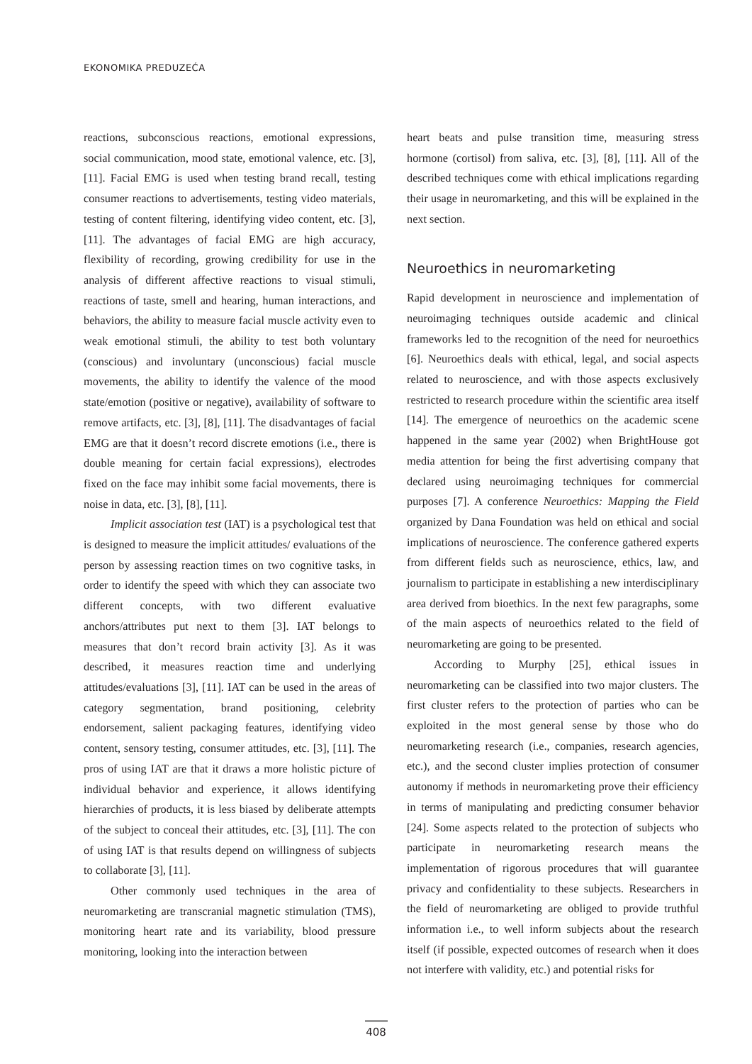EKONOMIKA PREDUZEĆA
reactions, subconscious reactions, emotional expressions, social communication, mood state, emotional valence, etc. [3], [11]. Facial EMG is used when testing brand recall, testing consumer reactions to advertisements, testing video materials, testing of content filtering, identifying video content, etc. [3], [11]. The advantages of facial EMG are high accuracy, flexibility of recording, growing credibility for use in the analysis of different affective reactions to visual stimuli, reactions of taste, smell and hearing, human interactions, and behaviors, the ability to measure facial muscle activity even to weak emotional stimuli, the ability to test both voluntary (conscious) and involuntary (unconscious) facial muscle movements, the ability to identify the valence of the mood state/emotion (positive or negative), availability of software to remove artifacts, etc. [3], [8], [11]. The disadvantages of facial EMG are that it doesn’t record discrete emotions (i.e., there is double meaning for certain facial expressions), electrodes fixed on the face may inhibit some facial movements, there is noise in data, etc. [3], [8], [11].
Implicit association test (IAT) is a psychological test that is designed to measure the implicit attitudes/ evaluations of the person by assessing reaction times on two cognitive tasks, in order to identify the speed with which they can associate two different concepts, with two different evaluative anchors/attributes put next to them [3]. IAT belongs to measures that don’t record brain activity [3]. As it was described, it measures reaction time and underlying attitudes/evaluations [3], [11]. IAT can be used in the areas of category segmentation, brand positioning, celebrity endorsement, salient packaging features, identifying video content, sensory testing, consumer attitudes, etc. [3], [11]. The pros of using IAT are that it draws a more holistic picture of individual behavior and experience, it allows identifying hierarchies of products, it is less biased by deliberate attempts of the subject to conceal their attitudes, etc. [3], [11]. The con of using IAT is that results depend on willingness of subjects to collaborate [3], [11].
Other commonly used techniques in the area of neuromarketing are transcranial magnetic stimulation (TMS), monitoring heart rate and its variability, blood pressure monitoring, looking into the interaction between
heart beats and pulse transition time, measuring stress hormone (cortisol) from saliva, etc. [3], [8], [11]. All of the described techniques come with ethical implications regarding their usage in neuromarketing, and this will be explained in the next section.
Neuroethics in neuromarketing
Rapid development in neuroscience and implementation of neuroimaging techniques outside academic and clinical frameworks led to the recognition of the need for neuroethics [6]. Neuroethics deals with ethical, legal, and social aspects related to neuroscience, and with those aspects exclusively restricted to research procedure within the scientific area itself [14]. The emergence of neuroethics on the academic scene happened in the same year (2002) when BrightHouse got media attention for being the first advertising company that declared using neuroimaging techniques for commercial purposes [7]. A conference Neuroethics: Mapping the Field organized by Dana Foundation was held on ethical and social implications of neuroscience. The conference gathered experts from different fields such as neuroscience, ethics, law, and journalism to participate in establishing a new interdisciplinary area derived from bioethics. In the next few paragraphs, some of the main aspects of neuroethics related to the field of neuromarketing are going to be presented.
According to Murphy [25], ethical issues in neuromarketing can be classified into two major clusters. The first cluster refers to the protection of parties who can be exploited in the most general sense by those who do neuromarketing research (i.e., companies, research agencies, etc.), and the second cluster implies protection of consumer autonomy if methods in neuromarketing prove their efficiency in terms of manipulating and predicting consumer behavior [24]. Some aspects related to the protection of subjects who participate in neuromarketing research means the implementation of rigorous procedures that will guarantee privacy and confidentiality to these subjects. Researchers in the field of neuromarketing are obliged to provide truthful information i.e., to well inform subjects about the research itself (if possible, expected outcomes of research when it does not interfere with validity, etc.) and potential risks for
408